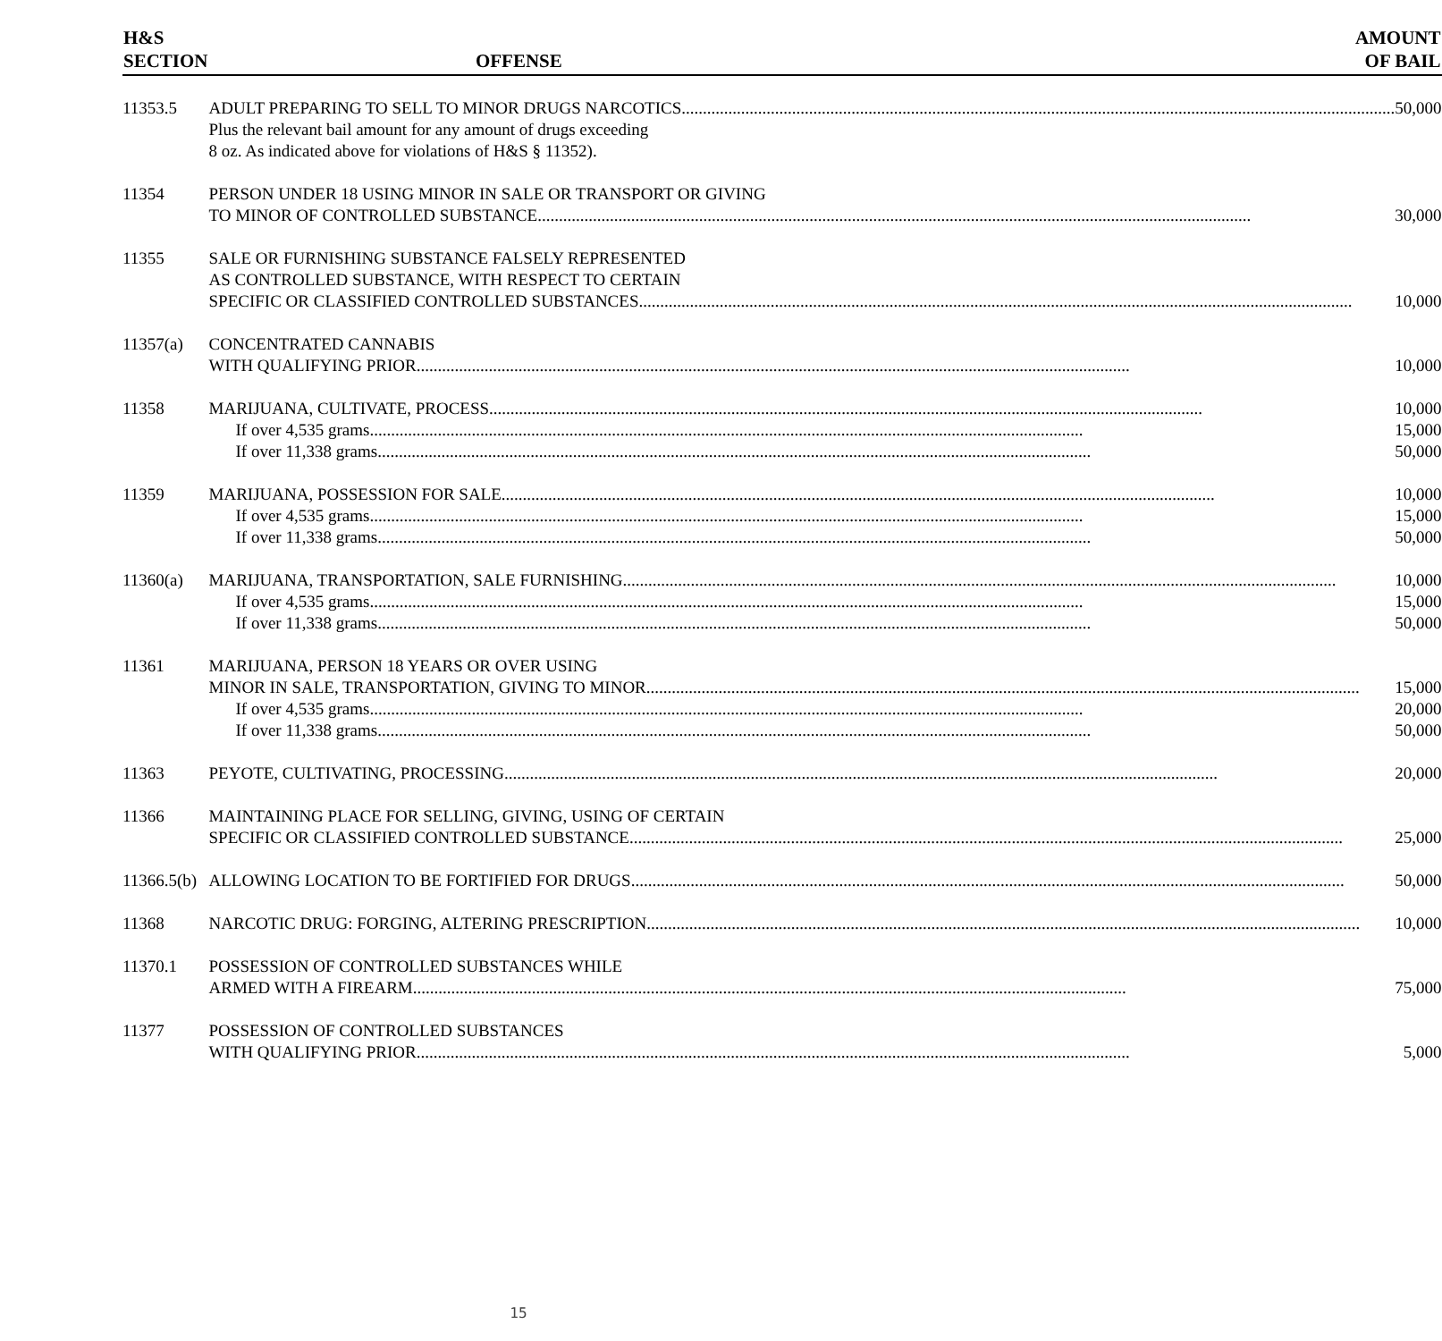| H&S SECTION | OFFENSE | AMOUNT OF BAIL |
| --- | --- | --- |
| 11353.5 | ADULT PREPARING TO SELL TO MINOR DRUGS NARCOTICS 50,000 Plus the relevant bail amount for any amount of drugs exceeding 8 oz. As indicated above for violations of H&S § 11352). | |
| 11354 | PERSON UNDER 18 USING MINOR IN SALE OR TRANSPORT OR GIVING TO MINOR OF CONTROLLED SUBSTANCE 30,000 | |
| 11355 | SALE OR FURNISHING SUBSTANCE FALSELY REPRESENTED AS CONTROLLED SUBSTANCE, WITH RESPECT TO CERTAIN SPECIFIC OR CLASSIFIED CONTROLLED SUBSTANCES 10,000 | |
| 11357(a) | CONCENTRATED CANNABIS WITH QUALIFYING PRIOR 10,000 | |
| 11358 | MARIJUANA, CULTIVATE, PROCESS 10,000 If over 4,535 grams 15,000 If over 11,338 grams 50,000 | |
| 11359 | MARIJUANA, POSSESSION FOR SALE 10,000 If over 4,535 grams 15,000 If over 11,338 grams 50,000 | |
| 11360(a) | MARIJUANA, TRANSPORTATION, SALE FURNISHING 10,000 If over 4,535 grams 15,000 If over 11,338 grams 50,000 | |
| 11361 | MARIJUANA, PERSON 18 YEARS OR OVER USING MINOR IN SALE, TRANSPORTATION, GIVING TO MINOR 15,000 If over 4,535 grams 20,000 If over 11,338 grams 50,000 | |
| 11363 | PEYOTE, CULTIVATING, PROCESSING 20,000 | |
| 11366 | MAINTAINING PLACE FOR SELLING, GIVING, USING OF CERTAIN SPECIFIC OR CLASSIFIED CONTROLLED SUBSTANCE 25,000 | |
| 11366.5(b) | ALLOWING LOCATION TO BE FORTIFIED FOR DRUGS 50,000 | |
| 11368 | NARCOTIC DRUG: FORGING, ALTERING PRESCRIPTION 10,000 | |
| 11370.1 | POSSESSION OF CONTROLLED SUBSTANCES WHILE ARMED WITH A FIREARM 75,000 | |
| 11377 | POSSESSION OF CONTROLLED SUBSTANCES WITH QUALIFYING PRIOR 5,000 | |
15